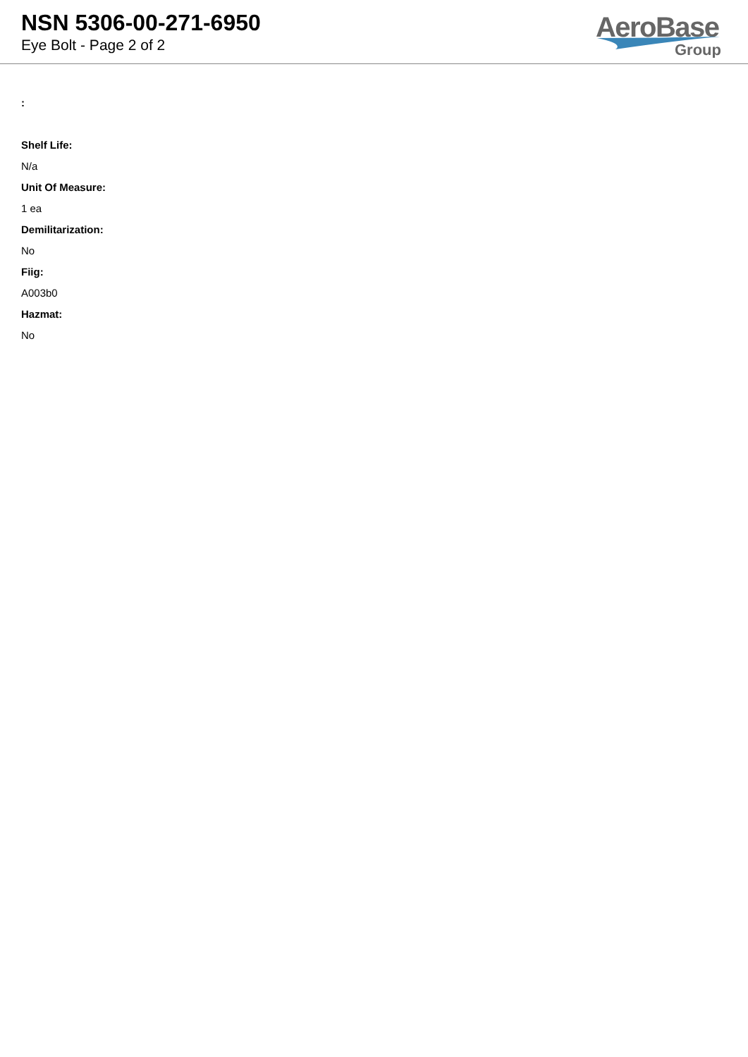NSN 5306-00-271-6950
Eye Bolt - Page 2 of 2
AeroBase
Group
:
Shelf Life:
N/a
Unit Of Measure:
1 ea
Demilitarization:
No
Fiig:
A003b0
Hazmat:
No